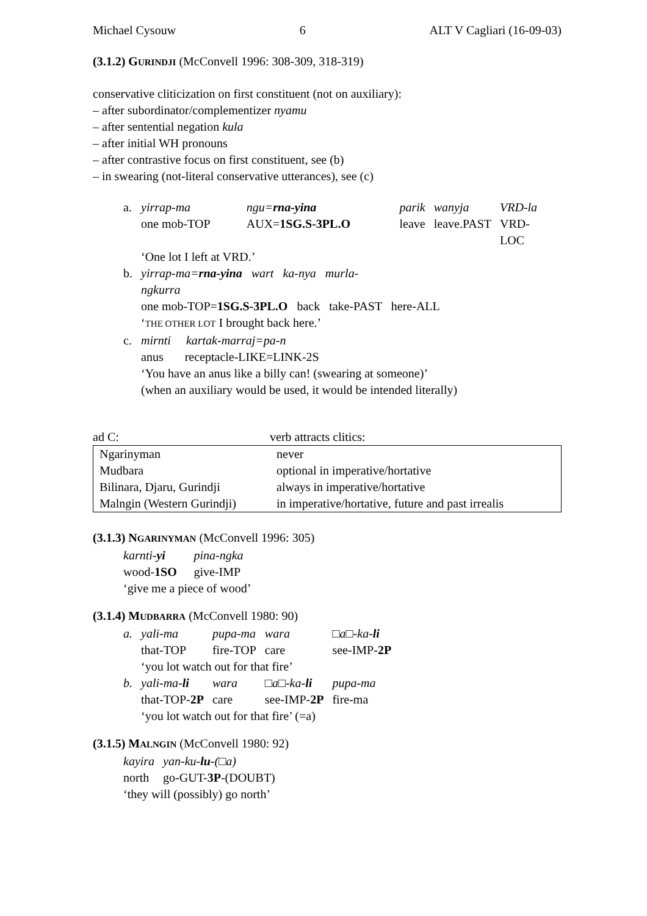Michael Cysouw 6 ALT V Cagliari (16-09-03)
(3.1.2) GURINDJI (McConvell 1996: 308-309, 318-319)
conservative cliticization on first constituent (not on auxiliary):
– after subordinator/complementizer nyamu
– after sentential negation kula
– after initial WH pronouns
– after contrastive focus on first constituent, see (b)
– in swearing (not-literal conservative utterances), see (c)
| a. | yirrap-ma | ngu= rna-yina | parik | wanyja | VRD-la |
| | one mob-TOP | AUX= 1SG.S-3PL.O | leave | leave.PAST | VRD-LOC |
| | ‘One lot I left at VRD.’ | | | | |
| b. | yirrap-ma= rna-yina wart ka-nya murla-ngkurra | | | | |
| | one mob-TOP= 1SG.S-3PL.O back take-PAST here-ALL | | | | |
| | ‘ THE OTHER LOT I brought back here.’ | | | | |
| c. | mirnti kartak-marraj=pa-n | | | | |
| | anus receptacle-LIKE=LINK-2S | | | | |
| | ‘You have an anus like a billy can! (swearing at someone)’ | | | | |
| | (when an auxiliary would be used, it would be intended literally) | | | | |
| ad C: | verb attracts clitics: |
| Ngarinyman | never |
| Mudbara | optional in imperative/hortative |
| Bilinara, Djaru, Gurindji | always in imperative/hortative |
| Malngin (Western Gurindji) | in imperative/hortative, future and past irrealis |
(3.1.3) NGARINYMAN (McConvell 1996: 305)
| karnti- yi | pina-ngka |
| wood- 1SO | give-IMP |
| ‘give me a piece of wood’ | |
(3.1.4) MUDBARRA (McConvell 1980: 90)
| a. | yali-ma | pupa-ma | wara | □a□-ka- li |
| | that-TOP | fire-TOP | care | see-IMP- 2P |
| | ‘you lot watch out for that fire’ | | | |
| b. | yali-ma- li | wara | □a□-ka- li | pupa-ma |
| | that-TOP- 2P | care | see-IMP- 2P | fire-ma |
| | ‘you lot watch out for that fire’ (=a) | | | |
(3.1.5) MALNGIN (McConvell 1980: 92)
| kayira | yan-ku- lu -(□a) |
| north | go-GUT- 3P -(DOUBT) |
| ‘they will (possibly) go north’ | |